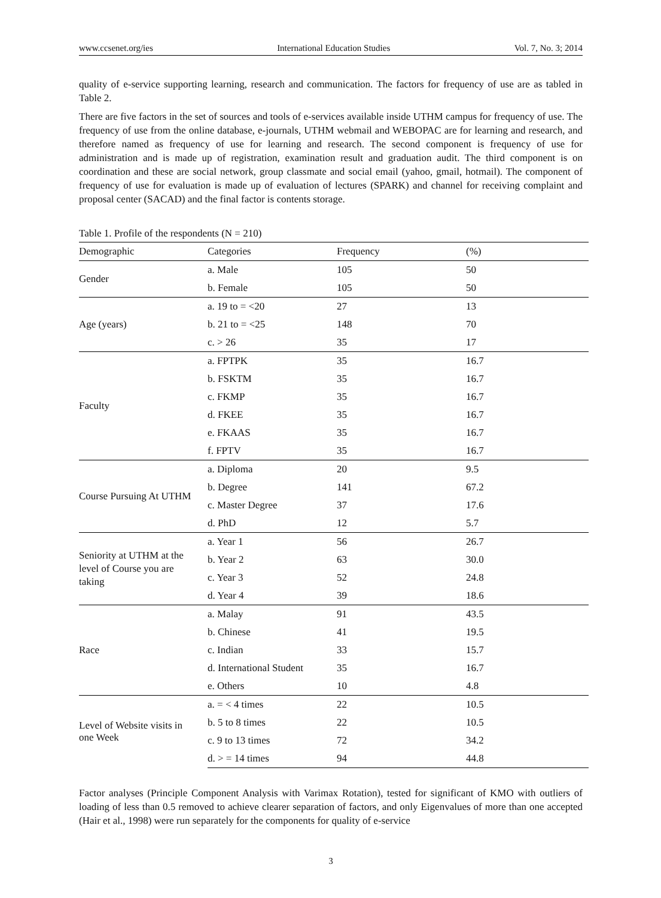www.ccsenet.org/ies International Education Studies Vol. 7, No. 3; 2014
quality of e-service supporting learning, research and communication. The factors for frequency of use are as tabled in Table 2.
There are five factors in the set of sources and tools of e-services available inside UTHM campus for frequency of use. The frequency of use from the online database, e-journals, UTHM webmail and WEBOPAC are for learning and research, and therefore named as frequency of use for learning and research. The second component is frequency of use for administration and is made up of registration, examination result and graduation audit. The third component is on coordination and these are social network, group classmate and social email (yahoo, gmail, hotmail). The component of frequency of use for evaluation is made up of evaluation of lectures (SPARK) and channel for receiving complaint and proposal center (SACAD) and the final factor is contents storage.
Table 1. Profile of the respondents (N = 210)
| Demographic | Categories | Frequency | (%) |
| --- | --- | --- | --- |
| Gender | a. Male | 105 | 50 |
| | b. Female | 105 | 50 |
| Age (years) | a. 19 to = <20 | 27 | 13 |
| | b. 21 to = <25 | 148 | 70 |
| | c. > 26 | 35 | 17 |
| Faculty | a. FPTPK | 35 | 16.7 |
| | b. FSKTM | 35 | 16.7 |
| | c. FKMP | 35 | 16.7 |
| | d. FKEE | 35 | 16.7 |
| | e. FKAAS | 35 | 16.7 |
| | f. FPTV | 35 | 16.7 |
| Course Pursuing At UTHM | a. Diploma | 20 | 9.5 |
| | b. Degree | 141 | 67.2 |
| | c. Master Degree | 37 | 17.6 |
| | d. PhD | 12 | 5.7 |
| Seniority at UTHM at the level of Course you are taking | a. Year 1 | 56 | 26.7 |
| | b. Year 2 | 63 | 30.0 |
| | c. Year 3 | 52 | 24.8 |
| | d. Year 4 | 39 | 18.6 |
| Race | a. Malay | 91 | 43.5 |
| | b. Chinese | 41 | 19.5 |
| | c. Indian | 33 | 15.7 |
| | d. International Student | 35 | 16.7 |
| | e. Others | 10 | 4.8 |
| Level of Website visits in one Week | a. = < 4 times | 22 | 10.5 |
| | b. 5 to 8 times | 22 | 10.5 |
| | c. 9 to 13 times | 72 | 34.2 |
| | d. > = 14 times | 94 | 44.8 |
Factor analyses (Principle Component Analysis with Varimax Rotation), tested for significant of KMO with outliers of loading of less than 0.5 removed to achieve clearer separation of factors, and only Eigenvalues of more than one accepted (Hair et al., 1998) were run separately for the components for quality of e-service
3